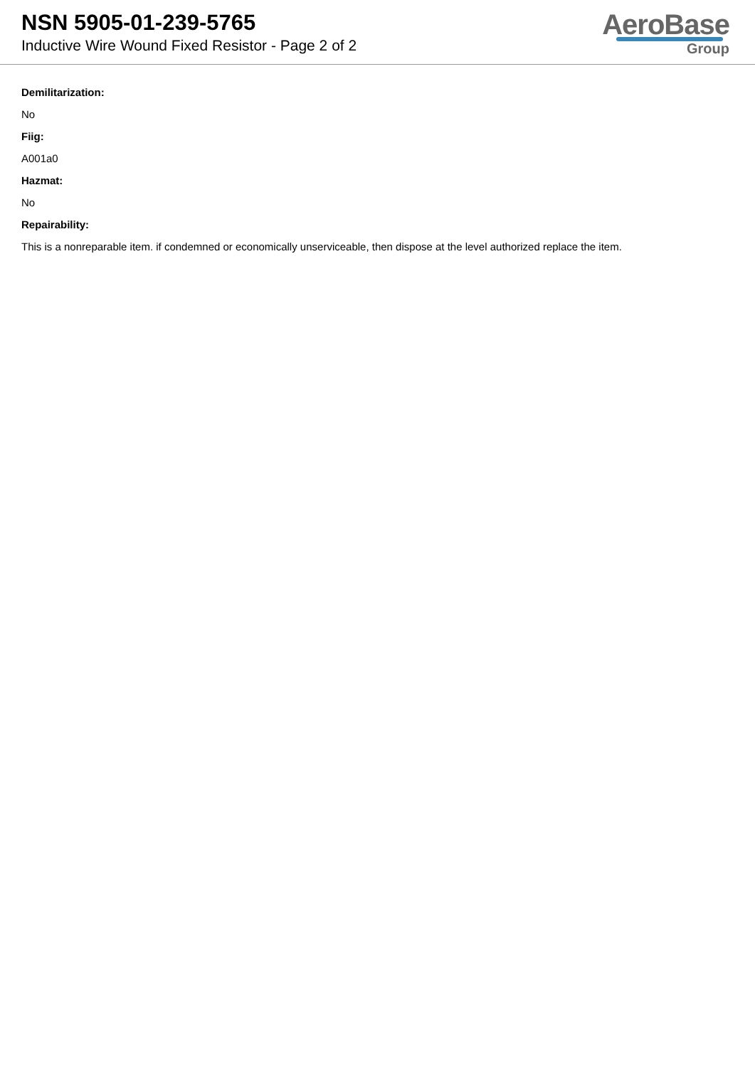NSN 5905-01-239-5765
Inductive Wire Wound Fixed Resistor - Page 2 of 2
AeroBase
Group
Demilitarization:
No
Fiig:
A001a0
Hazmat:
No
Repairability:
This is a nonreparable item. if condemned or economically unserviceable, then dispose at the level authorized replace the item.